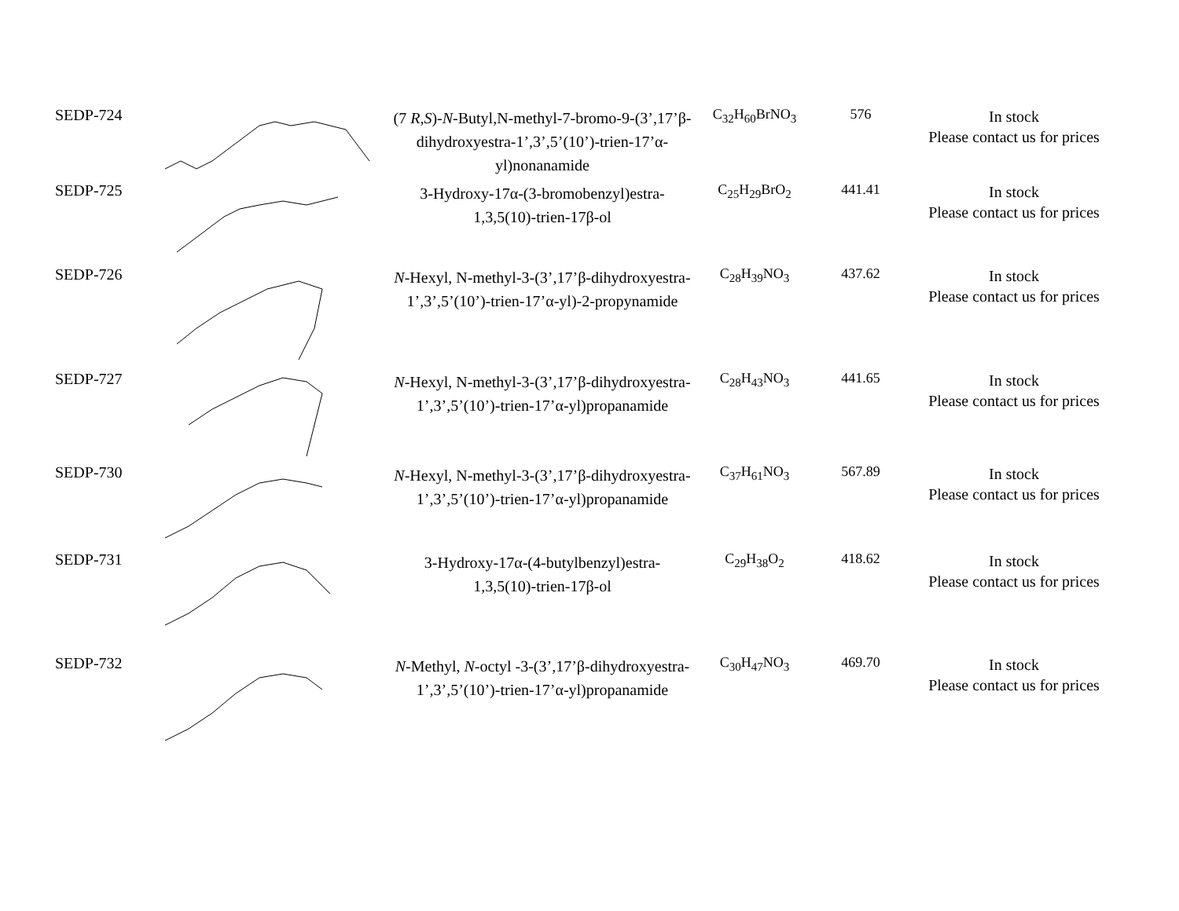| SEDP-724 | | (7 R,S )- N -Butyl,N-methyl-7-bromo-9-(3’,17’β-dihydroxyestra-1’,3’,5’(10’)-trien-17’α-yl)nonanamide | C<sub>32</sub>H<sub>60</sub>BrNO<sub>3</sub> | 576 | In stock Please contact us for prices |
| SEDP-725 | | 3-Hydroxy-17α-(3-bromobenzyl)estra-1,3,5(10)-trien-17β-ol | C<sub>25</sub>H<sub>29</sub>BrO<sub>2</sub> | 441.41 | In stock Please contact us for prices |
| SEDP-726 | | N -Hexyl, N-methyl-3-(3’,17’β-dihydroxyestra-1’,3’,5’(10’)-trien-17’α-yl)-2-propynamide | C<sub>28</sub>H<sub>39</sub>NO<sub>3</sub> | 437.62 | In stock Please contact us for prices |
| SEDP-727 | | N -Hexyl, N-methyl-3-(3’,17’β-dihydroxyestra-1’,3’,5’(10’)-trien-17’α-yl)propanamide | C<sub>28</sub>H<sub>43</sub>NO<sub>3</sub> | 441.65 | In stock Please contact us for prices |
| SEDP-730 | | N -Hexyl, N-methyl-3-(3’,17’β-dihydroxyestra-1’,3’,5’(10’)-trien-17’α-yl)propanamide | C<sub>37</sub>H<sub>61</sub>NO<sub>3</sub> | 567.89 | In stock Please contact us for prices |
| SEDP-731 | | 3-Hydroxy-17α-(4-butylbenzyl)estra-1,3,5(10)-trien-17β-ol | C<sub>29</sub>H<sub>38</sub>O<sub>2</sub> | 418.62 | In stock Please contact us for prices |
| SEDP-732 | | N -Methyl, N -octyl -3-(3’,17’β-dihydroxyestra-1’,3’,5’(10’)-trien-17’α-yl)propanamide | C<sub>30</sub>H<sub>47</sub>NO<sub>3</sub> | 469.70 | In stock Please contact us for prices |